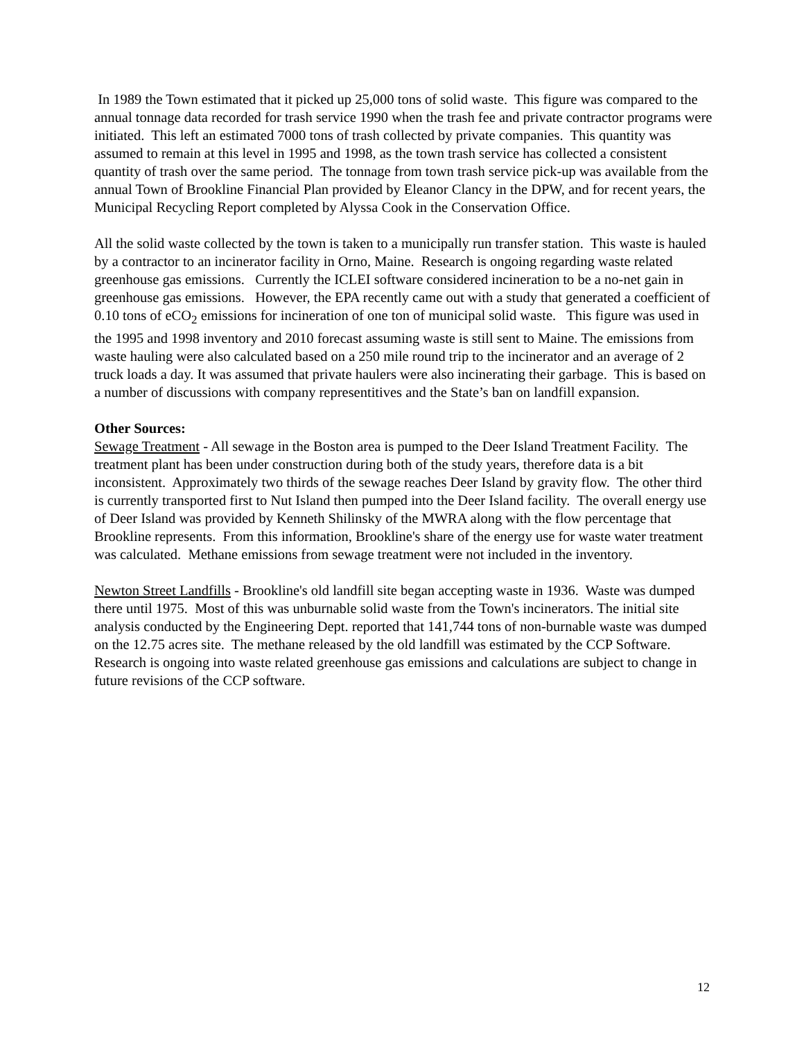In 1989 the Town estimated that it picked up 25,000 tons of solid waste. This figure was compared to the annual tonnage data recorded for trash service 1990 when the trash fee and private contractor programs were initiated. This left an estimated 7000 tons of trash collected by private companies. This quantity was assumed to remain at this level in 1995 and 1998, as the town trash service has collected a consistent quantity of trash over the same period. The tonnage from town trash service pick-up was available from the annual Town of Brookline Financial Plan provided by Eleanor Clancy in the DPW, and for recent years, the Municipal Recycling Report completed by Alyssa Cook in the Conservation Office.
All the solid waste collected by the town is taken to a municipally run transfer station. This waste is hauled by a contractor to an incinerator facility in Orno, Maine. Research is ongoing regarding waste related greenhouse gas emissions. Currently the ICLEI software considered incineration to be a no-net gain in greenhouse gas emissions. However, the EPA recently came out with a study that generated a coefficient of 0.10 tons of eCO<sub>2</sub> emissions for incineration of one ton of municipal solid waste. This figure was used in the 1995 and 1998 inventory and 2010 forecast assuming waste is still sent to Maine. The emissions from waste hauling were also calculated based on a 250 mile round trip to the incinerator and an average of 2 truck loads a day. It was assumed that private haulers were also incinerating their garbage. This is based on a number of discussions with company representitives and the State’s ban on landfill expansion.
Other Sources:
Sewage Treatment - All sewage in the Boston area is pumped to the Deer Island Treatment Facility. The treatment plant has been under construction during both of the study years, therefore data is a bit inconsistent. Approximately two thirds of the sewage reaches Deer Island by gravity flow. The other third is currently transported first to Nut Island then pumped into the Deer Island facility. The overall energy use of Deer Island was provided by Kenneth Shilinsky of the MWRA along with the flow percentage that Brookline represents. From this information, Brookline's share of the energy use for waste water treatment was calculated. Methane emissions from sewage treatment were not included in the inventory.
Newton Street Landfills - Brookline's old landfill site began accepting waste in 1936. Waste was dumped there until 1975. Most of this was unburnable solid waste from the Town's incinerators. The initial site analysis conducted by the Engineering Dept. reported that 141,744 tons of non-burnable waste was dumped on the 12.75 acres site. The methane released by the old landfill was estimated by the CCP Software. Research is ongoing into waste related greenhouse gas emissions and calculations are subject to change in future revisions of the CCP software.
12